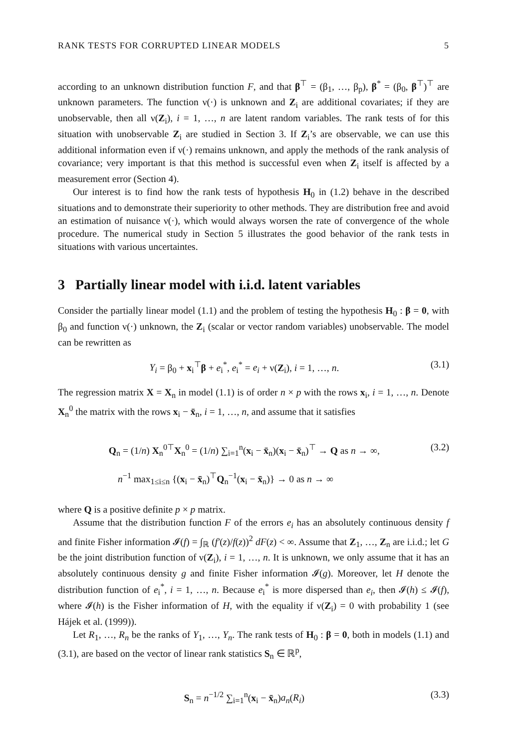RANK TESTS FOR CORRUPTED LINEAR MODELS 5
according to an unknown distribution function F, and that β<sup>⊤</sup> = (β<sub>1</sub>, …, β<sub>p</sub>), β<sup>*</sup> = (β<sub>0</sub>, β<sup>⊤</sup>)<sup>⊤</sup> are unknown parameters. The function ν(·) is unknown and Z<sub>i</sub> are additional covariates; if they are unobservable, then all ν(Z<sub>i</sub>), i = 1, …, n are latent random variables. The rank tests of for this situation with unobservable Z<sub>i</sub> are studied in Section 3. If Z<sub>i</sub>’s are observable, we can use this additional information even if ν(·) remains unknown, and apply the methods of the rank analysis of covariance; very important is that this method is successful even when Z<sub>i</sub> itself is affected by a measurement error (Section 4).
Our interest is to find how the rank tests of hypothesis H<sub>0</sub> in (1.2) behave in the described situations and to demonstrate their superiority to other methods. They are distribution free and avoid an estimation of nuisance ν(·), which would always worsen the rate of convergence of the whole procedure. The numerical study in Section 5 illustrates the good behavior of the rank tests in situations with various uncertaintes.
3 Partially linear model with i.i.d. latent variables
Consider the partially linear model (1.1) and the problem of testing the hypothesis H<sub>0</sub> : β = 0, with β<sub>0</sub> and function ν(·) unknown, the Z<sub>i</sub> (scalar or vector random variables) unobservable. The model can be rewritten as
Y<sub>i</sub> = β<sub>0</sub> + x<sub>i</sub><sup>⊤</sup>β + e<sub>i</sub><sup>*</sup>, e<sub>i</sub><sup>*</sup> = e<sub>i</sub> + ν(Z<sub>i</sub>), i = 1, …, n. (3.1)
The regression matrix X = X<sub>n</sub> in model (1.1) is of order n × p with the rows x<sub>i</sub>, i = 1, …, n. Denote X<sub>n</sub><sup>0</sup> the matrix with the rows x<sub>i</sub> − x̄<sub>n</sub>, i = 1, …, n, and assume that it satisfies
Q<sub>n</sub> = (1/n) X<sub>n</sub><sup>0⊤</sup>X<sub>n</sub><sup>0</sup> = (1/n) ∑<sub>i=1</sub><sup>n</sup>(x<sub>i</sub> − x̄<sub>n</sub>)(x<sub>i</sub> − x̄<sub>n</sub>)<sup>⊤</sup> → Q as n → ∞, (3.2)
n<sup>−1</sup> max<sub>1≤i≤n</sub> {(x<sub>i</sub> − x̄<sub>n</sub>)<sup>⊤</sup>Q<sub>n</sub><sup>−1</sup>(x<sub>i</sub> − x̄<sub>n</sub>)} → 0 as n → ∞
where Q is a positive definite p × p matrix.
Assume that the distribution function F of the errors e<sub>i</sub> has an absolutely continuous density f and finite Fisher information 𝓘(f) = ∫<sub>ℝ</sub> (f′(z)/f(z))<sup>2</sup> dF(z) < ∞. Assume that Z<sub>1</sub>, …, Z<sub>n</sub> are i.i.d.; let G be the joint distribution function of ν(Z<sub>i</sub>), i = 1, …, n. It is unknown, we only assume that it has an absolutely continuous density g and finite Fisher information 𝓘(g). Moreover, let H denote the distribution function of e<sub>i</sub><sup>*</sup>, i = 1, …, n. Because e<sub>i</sub><sup>*</sup> is more dispersed than e<sub>i</sub>, then 𝓘(h) ≤ 𝓘(f), where 𝓘(h) is the Fisher information of H, with the equality if ν(Z<sub>i</sub>) = 0 with probability 1 (see Hájek et al. (1999)).
Let R<sub>1</sub>, …, R<sub>n</sub> be the ranks of Y<sub>1</sub>, …, Y<sub>n</sub>. The rank tests of H<sub>0</sub> : β = 0, both in models (1.1) and (3.1), are based on the vector of linear rank statistics S<sub>n</sub> ∈ ℝ<sup>p</sup>,
S<sub>n</sub> = n<sup>−1/2</sup> ∑<sub>i=1</sub><sup>n</sup>(x<sub>i</sub> − x̄<sub>n</sub>)a<sub>n</sub>(R<sub>i</sub>) (3.3)